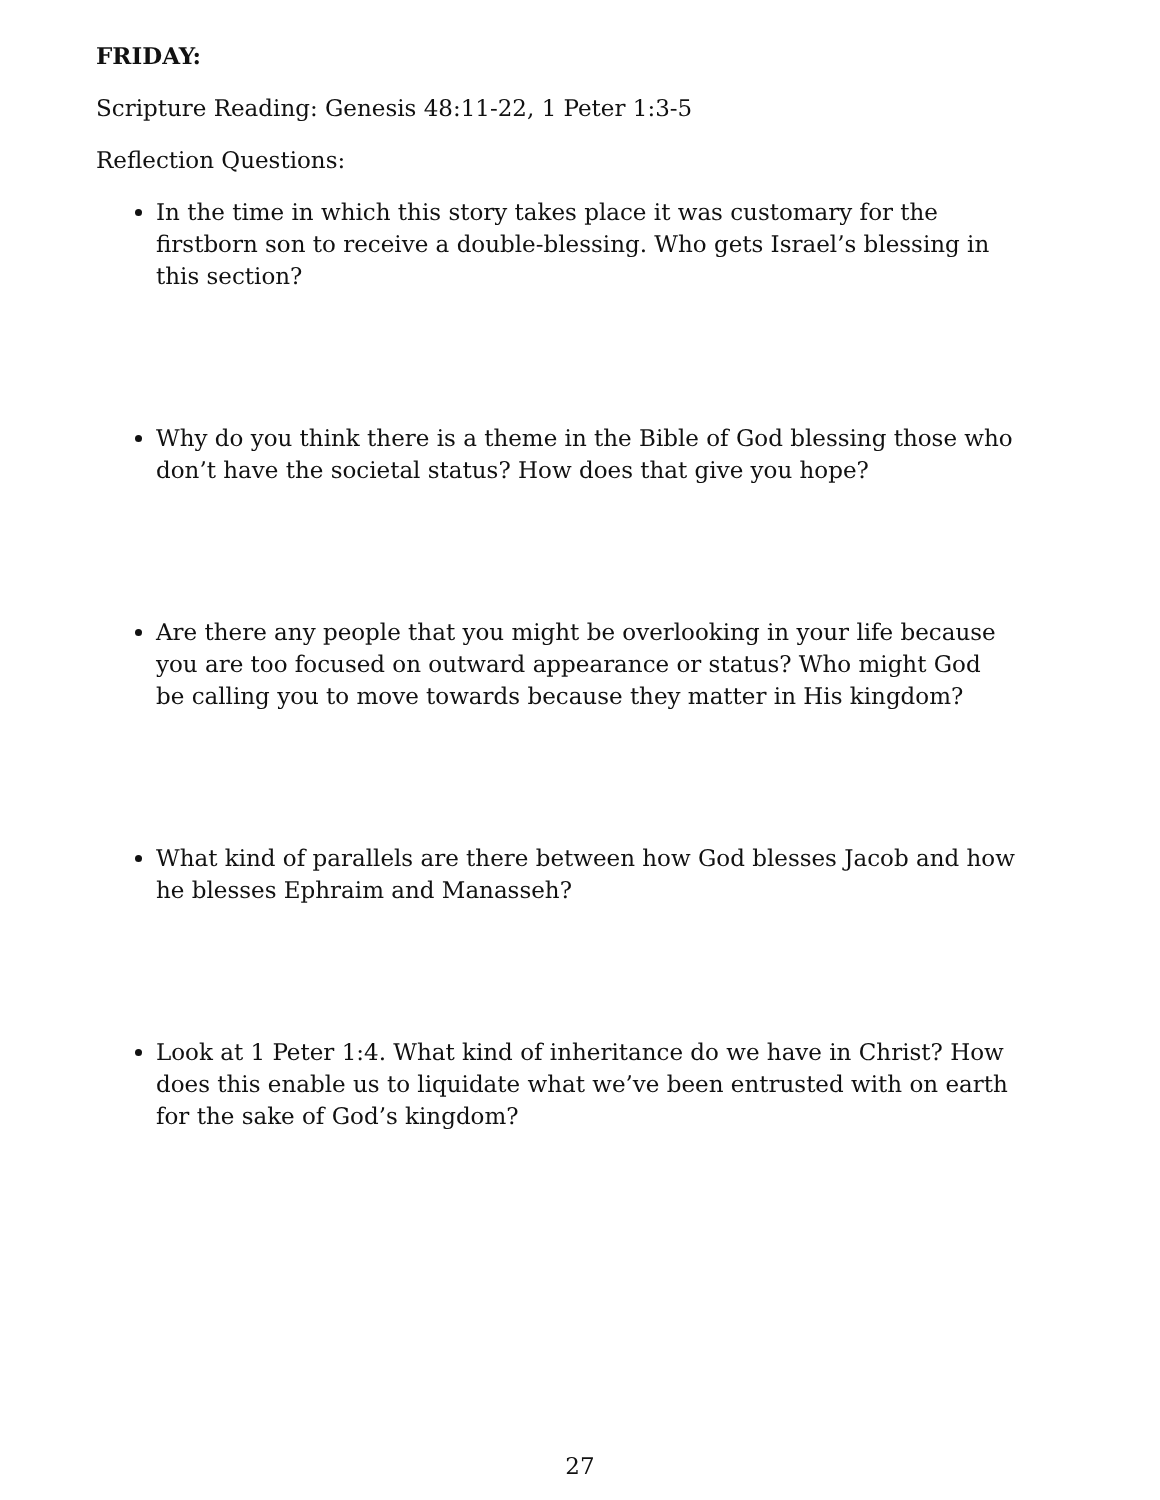FRIDAY:
Scripture Reading: Genesis 48:11-22, 1 Peter 1:3-5
Reflection Questions:
In the time in which this story takes place it was customary for the firstborn son to receive a double-blessing. Who gets Israel’s blessing in this section?
Why do you think there is a theme in the Bible of God blessing those who don’t have the societal status? How does that give you hope?
Are there any people that you might be overlooking in your life because you are too focused on outward appearance or status? Who might God be calling you to move towards because they matter in His kingdom?
What kind of parallels are there between how God blesses Jacob and how he blesses Ephraim and Manasseh?
Look at 1 Peter 1:4. What kind of inheritance do we have in Christ? How does this enable us to liquidate what we’ve been entrusted with on earth for the sake of God’s kingdom?
27